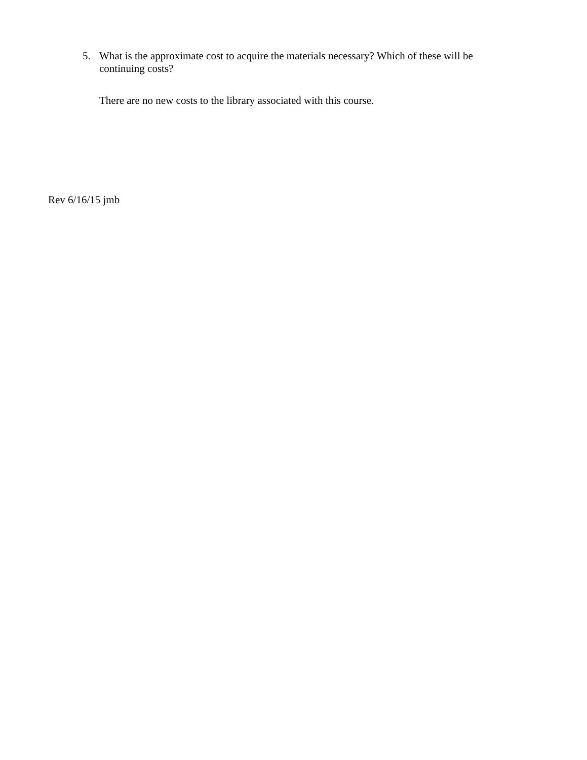5. What is the approximate cost to acquire the materials necessary? Which of these will be continuing costs?
There are no new costs to the library associated with this course.
Rev 6/16/15 jmb